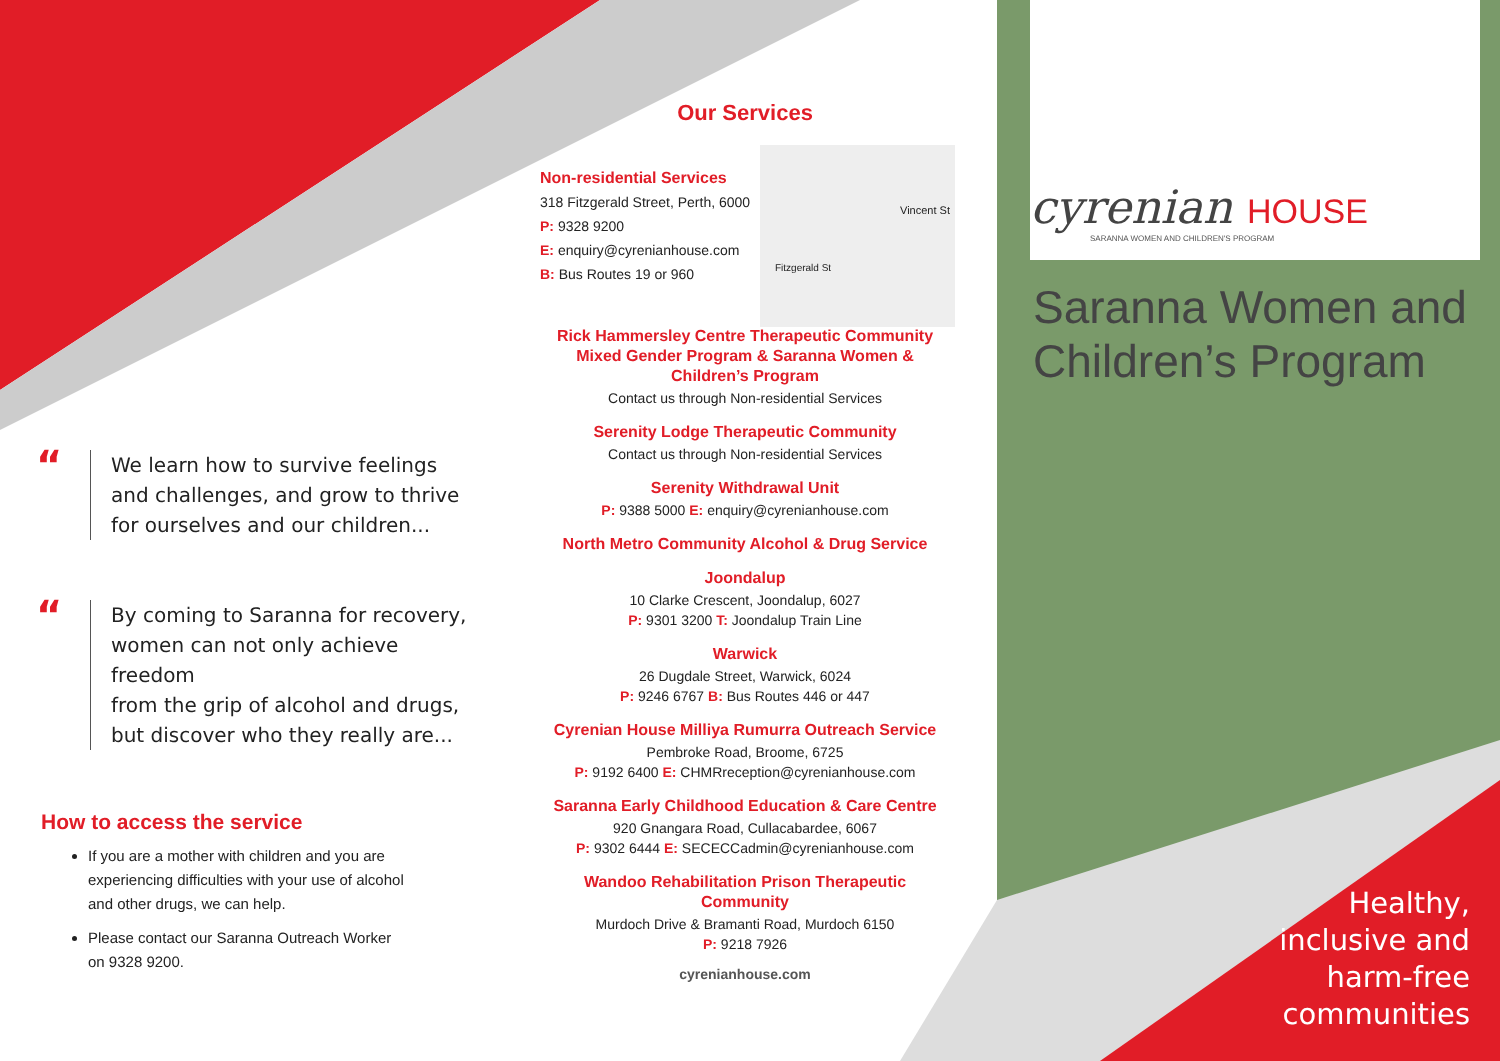“We learn how to survive feelings
and challenges, and grow to thrive
for ourselves and our children...
“By coming to Saranna for recovery,
women can not only achieve freedom
from the grip of alcohol and drugs,
but discover who they really are...
How to access the service
If you are a mother with children and you are experiencing difficulties with your use of alcohol and other drugs, we can help.
Please contact our Saranna Outreach Worker on 9328 9200.
Our Services
Non-residential Services
318 Fitzgerald Street, Perth, 6000
P: 9328 9200
E: enquiry@cyrenianhouse.com
B: Bus Routes 19 or 960
Vincent St
Fitzgerald St
Rick Hammersley Centre Therapeutic Community Mixed Gender Program & Saranna Women & Children’s Program
Contact us through Non-residential Services
Serenity Lodge Therapeutic Community
Contact us through Non-residential Services
Serenity Withdrawal Unit
P: 9388 5000 E: enquiry@cyrenianhouse.com
North Metro Community Alcohol & Drug Service
Joondalup
10 Clarke Crescent, Joondalup, 6027
P: 9301 3200 T: Joondalup Train Line
Warwick
26 Dugdale Street, Warwick, 6024
P: 9246 6767 B: Bus Routes 446 or 447
Cyrenian House Milliya Rumurra Outreach Service
Pembroke Road, Broome, 6725
P: 9192 6400 E: CHMRreception@cyrenianhouse.com
Saranna Early Childhood Education & Care Centre
920 Gnangara Road, Cullacabardee, 6067
P: 9302 6444 E: SECECCadmin@cyrenianhouse.com
Wandoo Rehabilitation Prison Therapeutic Community
Murdoch Drive & Bramanti Road, Murdoch 6150
P: 9218 7926
cyrenianhouse.com
cyrenian HOUSE
SARANNA WOMEN AND CHILDREN'S PROGRAM
Saranna Women and
Children’s Program
Healthy,
inclusive and
harm-free
communities